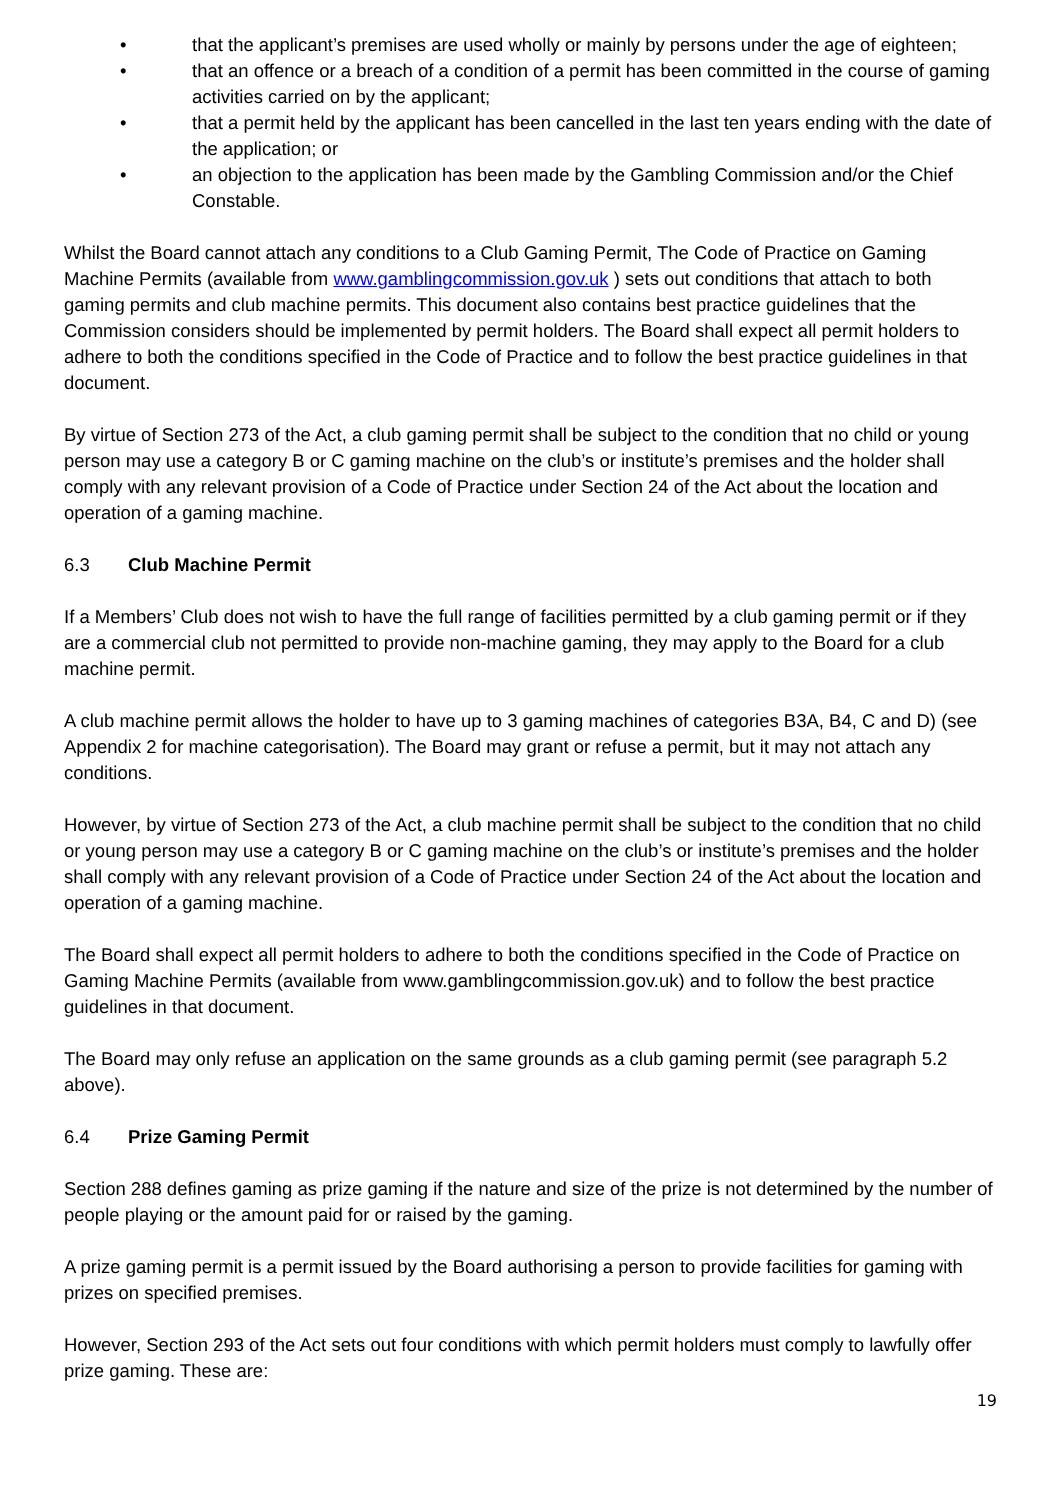• that the applicant’s premises are used wholly or mainly by persons under the age of eighteen;
• that an offence or a breach of a condition of a permit has been committed in the course of gaming activities carried on by the applicant;
• that a permit held by the applicant has been cancelled in the last ten years ending with the date of the application; or
• an objection to the application has been made by the Gambling Commission and/or the Chief Constable.
Whilst the Board cannot attach any conditions to a Club Gaming Permit, The Code of Practice on Gaming Machine Permits (available from www.gamblingcommission.gov.uk ) sets out conditions that attach to both gaming permits and club machine permits. This document also contains best practice guidelines that the Commission considers should be implemented by permit holders. The Board shall expect all permit holders to adhere to both the conditions specified in the Code of Practice and to follow the best practice guidelines in that document.
By virtue of Section 273 of the Act, a club gaming permit shall be subject to the condition that no child or young person may use a category B or C gaming machine on the club’s or institute’s premises and the holder shall comply with any relevant provision of a Code of Practice under Section 24 of the Act about the location and operation of a gaming machine.
6.3 Club Machine Permit
If a Members’ Club does not wish to have the full range of facilities permitted by a club gaming permit or if they are a commercial club not permitted to provide non-machine gaming, they may apply to the Board for a club machine permit.
A club machine permit allows the holder to have up to 3 gaming machines of categories B3A, B4, C and D) (see Appendix 2 for machine categorisation). The Board may grant or refuse a permit, but it may not attach any conditions.
However, by virtue of Section 273 of the Act, a club machine permit shall be subject to the condition that no child or young person may use a category B or C gaming machine on the club’s or institute’s premises and the holder shall comply with any relevant provision of a Code of Practice under Section 24 of the Act about the location and operation of a gaming machine.
The Board shall expect all permit holders to adhere to both the conditions specified in the Code of Practice on Gaming Machine Permits (available from www.gamblingcommission.gov.uk) and to follow the best practice guidelines in that document.
The Board may only refuse an application on the same grounds as a club gaming permit (see paragraph 5.2 above).
6.4 Prize Gaming Permit
Section 288 defines gaming as prize gaming if the nature and size of the prize is not determined by the number of people playing or the amount paid for or raised by the gaming.
A prize gaming permit is a permit issued by the Board authorising a person to provide facilities for gaming with prizes on specified premises.
However, Section 293 of the Act sets out four conditions with which permit holders must comply to lawfully offer prize gaming. These are:
19